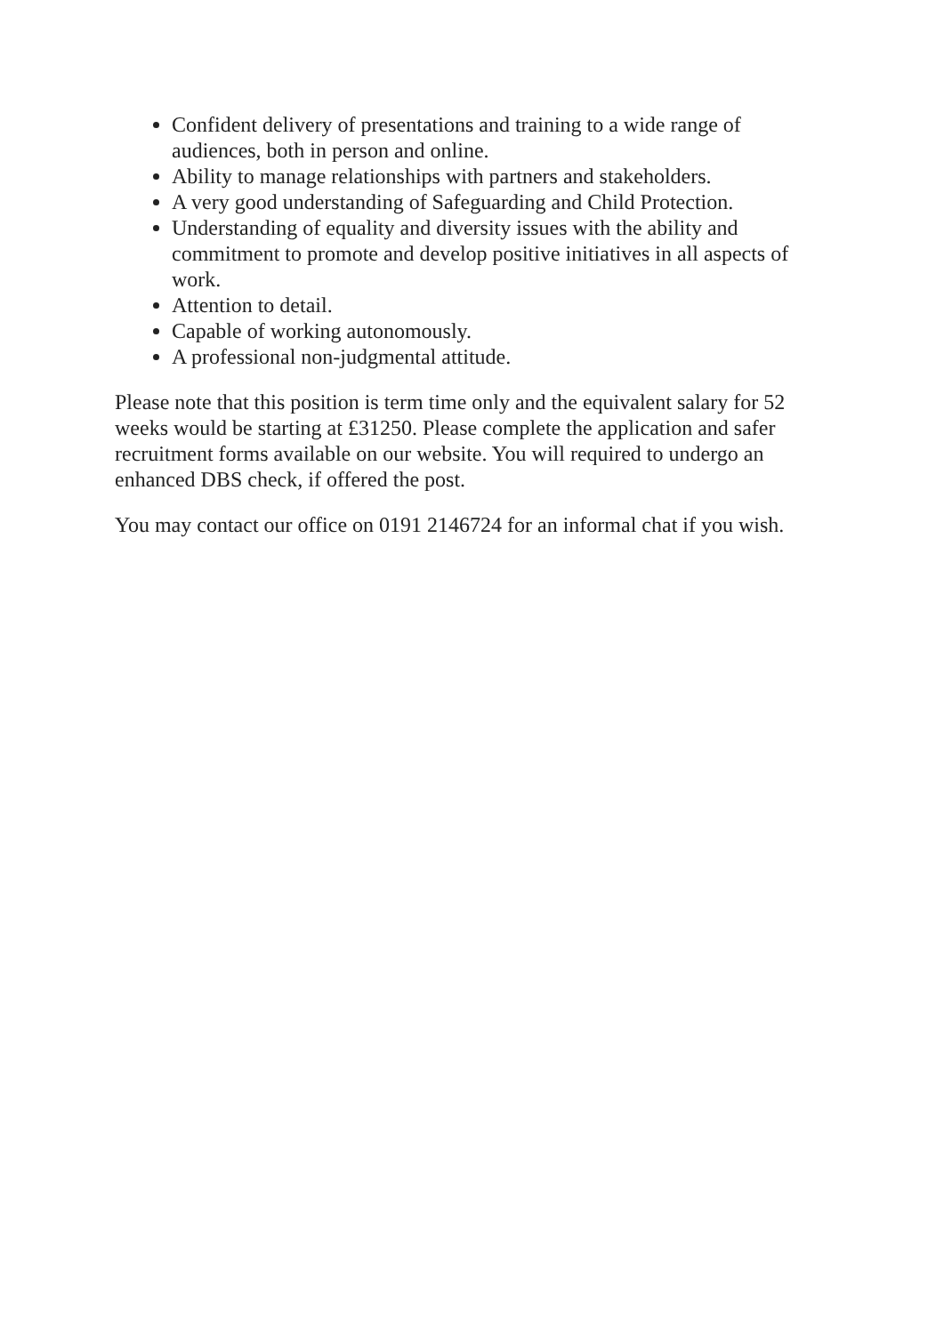Confident delivery of presentations and training to a wide range of audiences, both in person and online.
Ability to manage relationships with partners and stakeholders.
A very good understanding of Safeguarding and Child Protection.
Understanding of equality and diversity issues with the ability and commitment to promote and develop positive initiatives in all aspects of work.
Attention to detail.
Capable of working autonomously.
A professional non-judgmental attitude.
Please note that this position is term time only and the equivalent salary for 52 weeks would be starting at £31250. Please complete the application and safer recruitment forms available on our website. You will required to undergo an enhanced DBS check, if offered the post.
You may contact our office on 0191 2146724 for an informal chat if you wish.